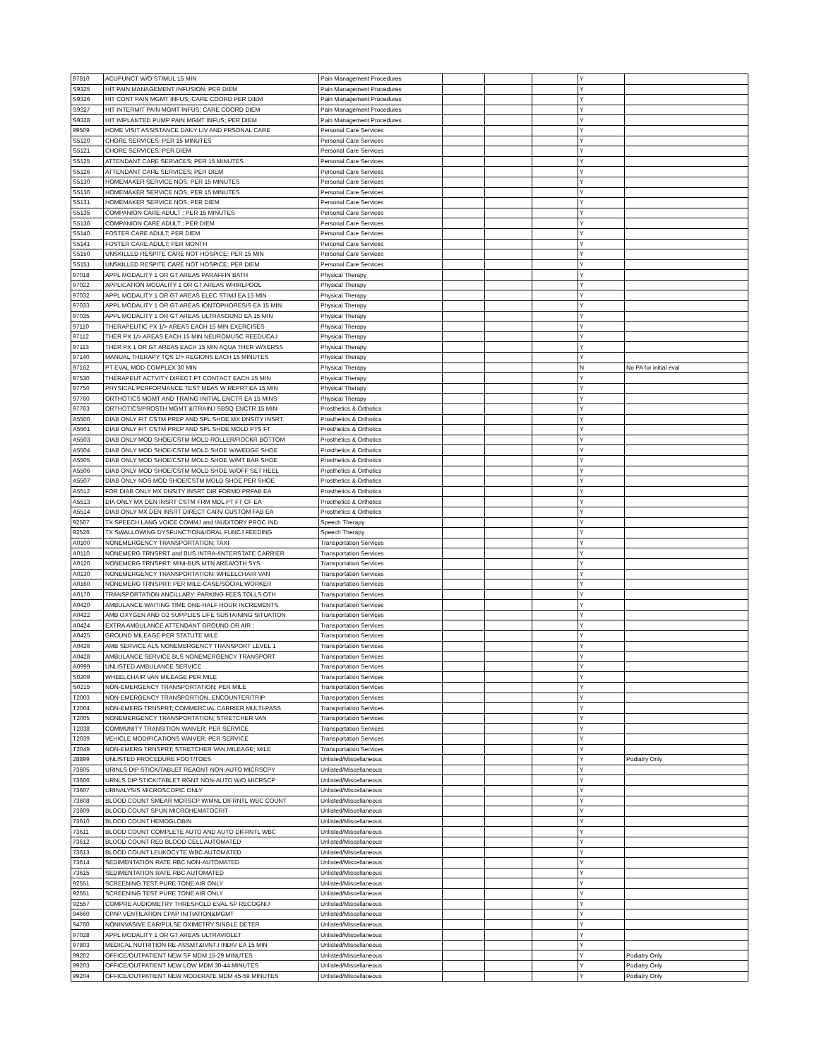| 97810 | ACUPUNCT W/O STIMUL 15 MIN | Pain Management Procedures | | | | Y | |
| S9325 | HIT PAIN MANAGEMENT INFUSION; PER DIEM | Pain Management Procedures | | | | Y | |
| S9326 | HIT CONT PAIN MGMT INFUS; CARE COORD PER DIEM | Pain Management Procedures | | | | Y | |
| S9327 | HIT INTERMIT PAIN MGMT INFUS; CARE COORD DIEM | Pain Management Procedures | | | | Y | |
| S9328 | HIT IMPLANTED PUMP PAIN MGMT INFUS; PER DIEM | Pain Management Procedures | | | | Y | |
| 99509 | HOME VISIT ASSISTANCE DAILY LIV AND PRSONAL CARE | Personal Care Services | | | | Y | |
| S5120 | CHORE SERVICES; PER 15 MINUTES | Personal Care Services | | | | Y | |
| S5121 | CHORE SERVICES; PER DIEM | Personal Care Services | | | | Y | |
| S5125 | ATTENDANT CARE SERVICES; PER 15 MINUTES | Personal Care Services | | | | Y | |
| S5126 | ATTENDANT CARE SERVICES; PER DIEM | Personal Care Services | | | | Y | |
| S5130 | HOMEMAKER SERVICE NOS; PER 15 MINUTES | Personal Care Services | | | | Y | |
| S5130 | HOMEMAKER SERVICE NOS; PER 15 MINUTES | Personal Care Services | | | | Y | |
| S5131 | HOMEMAKER SERVICE NOS; PER DIEM | Personal Care Services | | | | Y | |
| S5135 | COMPANION CARE ADULT ; PER 15 MINUTES | Personal Care Services | | | | Y | |
| S5136 | COMPANION CARE ADULT ; PER DIEM | Personal Care Services | | | | Y | |
| S5140 | FOSTER CARE ADULT; PER DIEM | Personal Care Services | | | | Y | |
| S5141 | FOSTER CARE ADULT; PER MONTH | Personal Care Services | | | | Y | |
| S5150 | UNSKILLED RESPITE CARE NOT HOSPICE; PER 15 MIN | Personal Care Services | | | | Y | |
| S5151 | UNSKILLED RESPITE CARE NOT HOSPICE; PER DIEM | Personal Care Services | | | | Y | |
| 97018 | APPL MODALITY 1 OR GT AREAS PARAFFIN BATH | Physical Therapy | | | | Y | |
| 97022 | APPLICATION MODALITY 1 OR GT AREAS WHIRLPOOL | Physical Therapy | | | | Y | |
| 97032 | APPL MODALITY 1 OR GT AREAS ELEC STIMJ EA 15 MIN | Physical Therapy | | | | Y | |
| 97033 | APPL MODALITY 1 OR GT AREAS IONTOPHORESIS EA 15 MIN | Physical Therapy | | | | Y | |
| 97035 | APPL MODALITY 1 OR GT AREAS ULTRASOUND EA 15 MIN | Physical Therapy | | | | Y | |
| 97110 | THERAPEUTIC PX 1/> AREAS EACH 15 MIN EXERCISES | Physical Therapy | | | | Y | |
| 97112 | THER PX 1/> AREAS EACH 15 MIN NEUROMUSC REEDUCAJ | Physical Therapy | | | | Y | |
| 97113 | THER PX 1 OR GT AREAS EACH 15 MIN AQUA THER W/XERSS | Physical Therapy | | | | Y | |
| 97140 | MANUAL THERAPY TQS 1/> REGIONS EACH 15 MINUTES | Physical Therapy | | | | Y | |
| 97162 | PT EVAL MOD COMPLEX 30 MIN | Physical Therapy | | | | N | No PA for initial eval |
| 97530 | THERAPEUT ACTVITY DIRECT PT CONTACT EACH 15 MIN | Physical Therapy | | | | Y | |
| 97750 | PHYSICAL PERFORMANCE TEST MEAS W REPRT EA 15 MIN | Physical Therapy | | | | Y | |
| 97760 | ORTHOTICS MGMT AND TRAING INITIAL ENCTR EA 15 MINS | Physical Therapy | | | | Y | |
| 97763 | ORTHOTICS/PROSTH MGMT &/TRAINJ SBSQ ENCTR 15 MIN | Prosthetics & Orthotics | | | | Y | |
| A5500 | DIAB ONLY FIT CSTM PREP AND SPL SHOE MX DNSITY INSRT | Prosthetics & Orthotics | | | | Y | |
| A5501 | DIAB ONLY FIT CSTM PREP AND SPL SHOE MOLD PTS FT | Prosthetics & Orthotics | | | | Y | |
| A5503 | DIAB ONLY MOD SHOE/CSTM MOLD ROLLER/ROCKR BOTTOM | Prosthetics & Orthotics | | | | Y | |
| A5504 | DIAB ONLY MOD SHOE/CSTM MOLD SHOE W/WEDGE SHOE | Prosthetics & Orthotics | | | | Y | |
| A5505 | DIAB ONLY MOD SHOE/CSTM MOLD SHOE W/MT BAR SHOE | Prosthetics & Orthotics | | | | Y | |
| A5506 | DIAB ONLY MOD SHOE/CSTM MOLD SHOE W/OFF SET HEEL | Prosthetics & Orthotics | | | | Y | |
| A5507 | DIAB ONLY NOS MOD SHOE/CSTM MOLD SHOE PER SHOE | Prosthetics & Orthotics | | | | Y | |
| A5512 | FOR DIAB ONLY MX DNSITY INSRT DIR FORMD PRFAB EA | Prosthetics & Orthotics | | | | Y | |
| A5513 | DIA ONLY MX DEN INSRT CSTM FRM MDL PT FT CF EA | Prosthetics & Orthotics | | | | Y | |
| A5514 | DIAB ONLY MX DEN INSRT DIRECT CARV CUSTOM FAB EA | Prosthetics & Orthotics | | | | Y | |
| 92507 | TX SPEECH LANG VOICE COMMJ and /AUDITORY PROC IND | Speech Therapy | | | | Y | |
| 92526 | TX SWALLOWING DYSFUNCTION&/ORAL FUNCJ FEEDING | Speech Therapy | | | | Y | |
| A0100 | NONEMERGENCY TRANSPORTATION; TAXI | Transportation Services | | | | Y | |
| A0110 | NONEMERG TRNSPRT and BUS INTRA-/INTERSTATE CARRIER | Transportation Services | | | | Y | |
| A0120 | NONEMERG TRNSPRT: MINI-BUS MTN AREA/OTH SYS | Transportation Services | | | | Y | |
| A0130 | NONEMERGENCY TRANSPORTATION: WHEELCHAIR VAN | Transportation Services | | | | Y | |
| A0160 | NONEMERG TRNSPRT: PER MILE-CASE/SOCIAL WORKER | Transportation Services | | | | Y | |
| A0170 | TRANSPORTATION ANCILLARY: PARKING FEES TOLLS OTH | Transportation Services | | | | Y | |
| A0420 | AMBULANCE WAITING TIME ONE-HALF HOUR INCREMENTS | Transportation Services | | | | Y | |
| A0422 | AMB OXYGEN AND O2 SUPPLIES LIFE SUSTAINING SITUATION | Transportation Services | | | | Y | |
| A0424 | EXTRA AMBULANCE ATTENDANT GROUND OR AIR ; | Transportation Services | | | | Y | |
| A0425 | GROUND MILEAGE PER STATUTE MILE | Transportation Services | | | | Y | |
| A0426 | AMB SERVICE ALS NONEMERGENCY TRANSPORT LEVEL 1 | Transportation Services | | | | Y | |
| A0428 | AMBULANCE SERVICE BLS NONEMERGENCY TRANSPORT | Transportation Services | | | | Y | |
| A0999 | UNLISTED AMBULANCE SERVICE | Transportation Services | | | | Y | |
| S0209 | WHEELCHAIR VAN MILEAGE PER MILE | Transportation Services | | | | Y | |
| S0215 | NON-EMERGENCY TRANSPORTATION; PER MILE | Transportation Services | | | | Y | |
| T2003 | NON-EMERGENCY TRANSPORTION, ENCOUNTER/TRIP | Transportation Services | | | | Y | |
| T2004 | NON-EMERG TRNSPRT; COMMERCIAL CARRIER MULTI-PASS | Transportation Services | | | | Y | |
| T2005 | NONEMERGENCY TRANSPORTATION; STRETCHER VAN | Transportation Services | | | | Y | |
| T2038 | COMMUNITY TRANSITION WAIVER; PER SERVICE | Transportation Services | | | | Y | |
| T2039 | VEHICLE MODIFICATIONS WAIVER; PER SERVICE | Transportation Services | | | | Y | |
| T2049 | NON-EMERG TRNSPRT; STRETCHER VAN MILEAGE; MILE | Transportation Services | | | | Y | |
| 28899 | UNLISTED PROCEDURE FOOT/TOES | Unlisted/Miscellaneous | | | | Y | Podiatry Only |
| 73605 | URINLS DIP STICK/TABLET REAGNT NON-AUTO MICRSCPY | Unlisted/Miscellaneous | | | | Y | |
| 73606 | URNLS DIP STICK/TABLET RGNT NON-AUTO W/O MICRSCP | Unlisted/Miscellaneous | | | | Y | |
| 73607 | URINALYSIS MICROSCOPIC ONLY | Unlisted/Miscellaneous | | | | Y | |
| 73608 | BLOOD COUNT SMEAR MCRSCP W/MNL DIFRNTL WBC COUNT | Unlisted/Miscellaneous | | | | Y | |
| 73609 | BLOOD COUNT SPUN MICROHEMATOCRIT | Unlisted/Miscellaneous | | | | Y | |
| 73610 | BLOOD COUNT HEMOGLOBIN | Unlisted/Miscellaneous | | | | Y | |
| 73611 | BLOOD COUNT COMPLETE AUTO AND AUTO DIFRNTL WBC | Unlisted/Miscellaneous | | | | Y | |
| 73612 | BLOOD COUNT RED BLOOD CELL AUTOMATED | Unlisted/Miscellaneous | | | | Y | |
| 73613 | BLOOD COUNT LEUKOCYTE WBC AUTOMATED | Unlisted/Miscellaneous | | | | Y | |
| 73614 | SEDIMENTATION RATE RBC NON-AUTOMATED | Unlisted/Miscellaneous | | | | Y | |
| 73615 | SEDIMENTATION RATE RBC AUTOMATED | Unlisted/Miscellaneous | | | | Y | |
| 92551 | SCREENING TEST PURE TONE AIR ONLY | Unlisted/Miscellaneous | | | | Y | |
| 92551 | SCREENING TEST PURE TONE AIR ONLY | Unlisted/Miscellaneous | | | | Y | |
| 92557 | COMPRE AUDIOMETRY THRESHOLD EVAL SP RECOGNIJ | Unlisted/Miscellaneous | | | | Y | |
| 94660 | CPAP VENTILATION CPAP INITIATION&MGMT | Unlisted/Miscellaneous | | | | Y | |
| 94760 | NONINVASIVE EAR/PULSE OXIMETRY SINGLE DETER | Unlisted/Miscellaneous | | | | Y | |
| 97028 | APPL MODALITY 1 OR GT AREAS ULTRAVIOLET | Unlisted/Miscellaneous | | | | Y | |
| 97803 | MEDICAL NUTRITION RE-ASSMT&IVNTJ INDIV EA 15 MIN | Unlisted/Miscellaneous | | | | Y | |
| 99202 | OFFICE/OUTPATIENT NEW SF MDM 15-29 MINUTES | Unlisted/Miscellaneous | | | | Y | Podiatry Only |
| 99203 | OFFICE/OUTPATIENT NEW LOW MDM 30-44 MINUTES | Unlisted/Miscellaneous | | | | Y | Podiatry Only |
| 99204 | OFFICE/OUTPATIENT NEW MODERATE MDM 45-59 MINUTES | Unlisted/Miscellaneous | | | | Y | Podiatry Only |